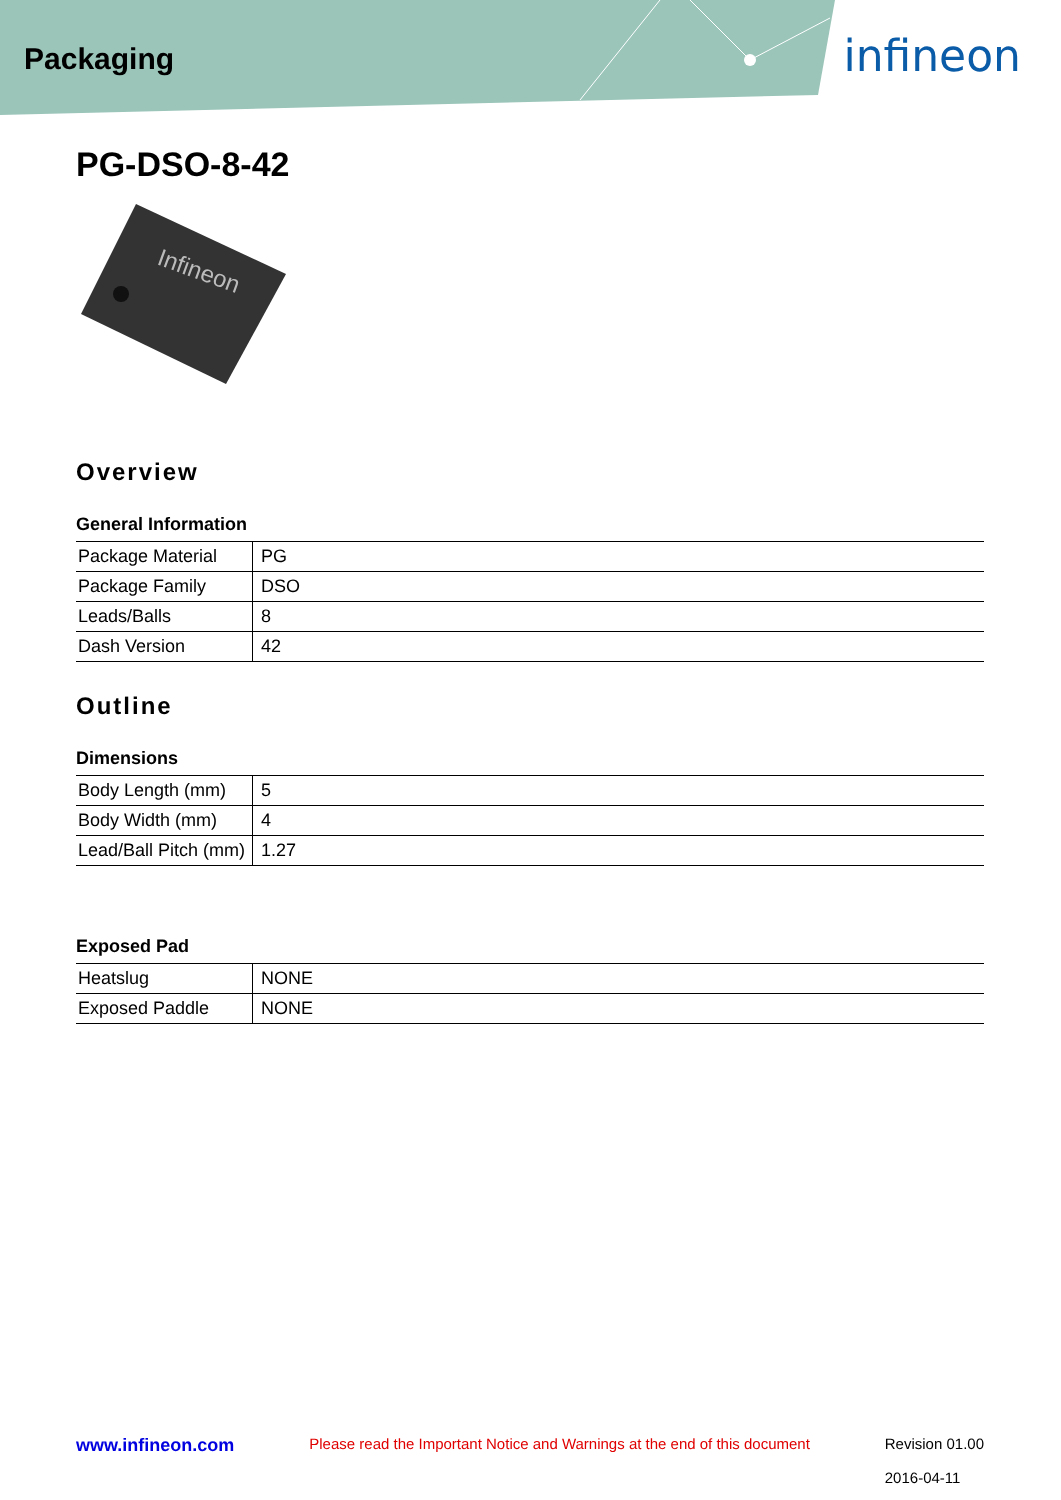Packaging infineon
PG-DSO-8-42
Infineon
Overview
General Information
| Package Material | PG |
| Package Family | DSO |
| Leads/Balls | 8 |
| Dash Version | 42 |
Outline
Dimensions
| Body Length (mm) | 5 |
| Body Width (mm) | 4 |
| Lead/Ball Pitch (mm) | 1.27 |
Exposed Pad
| Heatslug | NONE |
| Exposed Paddle | NONE |
www.infineon.com Please read the Important Notice and Warnings at the end of this document Revision 01.00
2016-04-11